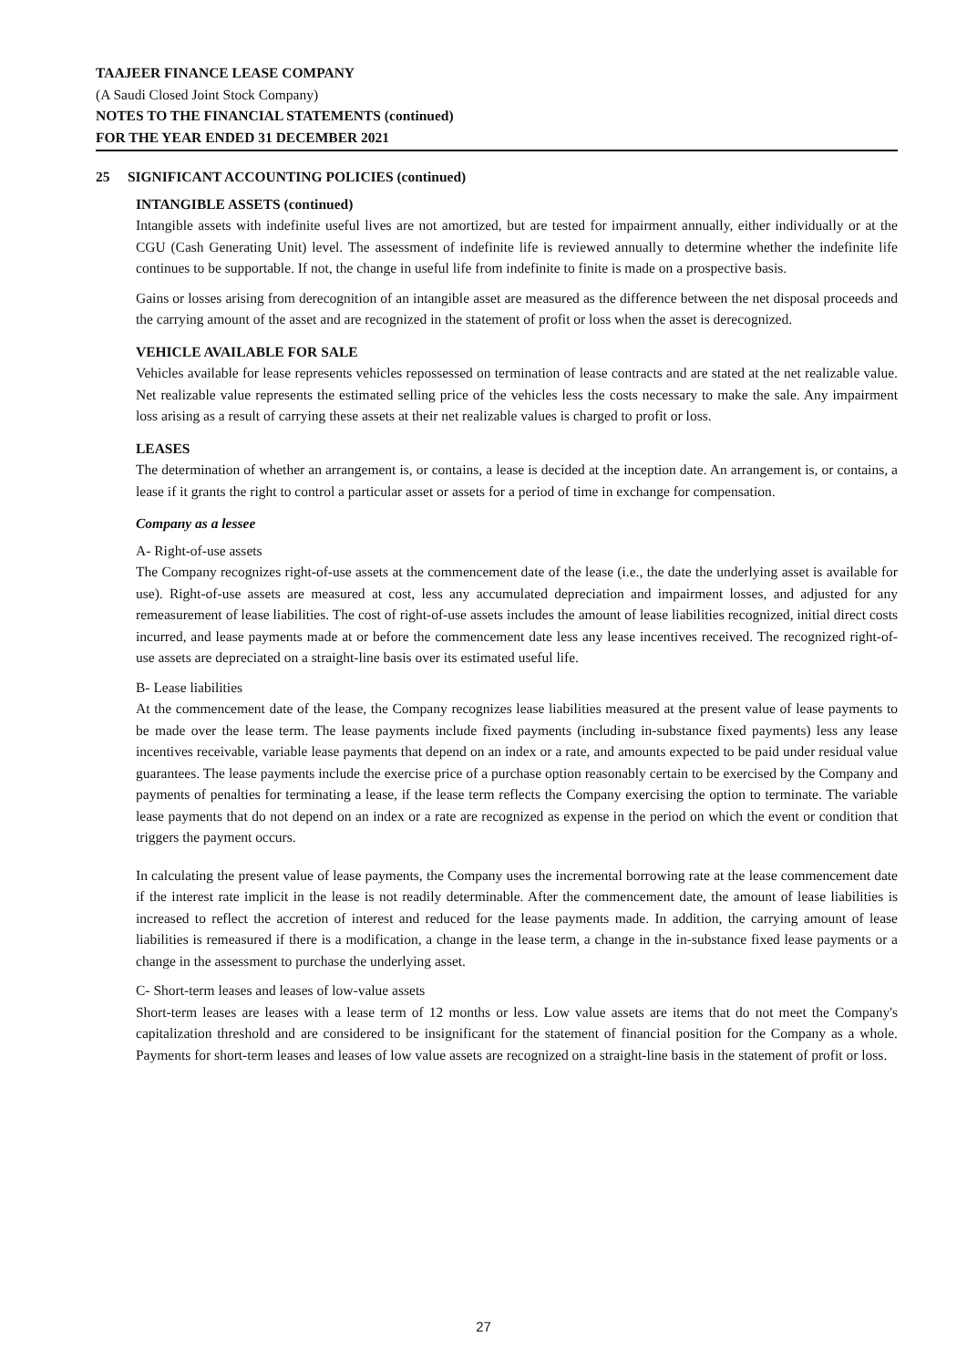TAAJEER FINANCE LEASE COMPANY
(A Saudi Closed Joint Stock Company)
NOTES TO THE FINANCIAL STATEMENTS (continued)
FOR THE YEAR ENDED 31 DECEMBER 2021
25 SIGNIFICANT ACCOUNTING POLICIES (continued)
INTANGIBLE ASSETS (continued)
Intangible assets with indefinite useful lives are not amortized, but are tested for impairment annually, either individually or at the CGU (Cash Generating Unit) level. The assessment of indefinite life is reviewed annually to determine whether the indefinite life continues to be supportable. If not, the change in useful life from indefinite to finite is made on a prospective basis.
Gains or losses arising from derecognition of an intangible asset are measured as the difference between the net disposal proceeds and the carrying amount of the asset and are recognized in the statement of profit or loss when the asset is derecognized.
VEHICLE AVAILABLE FOR SALE
Vehicles available for lease represents vehicles repossessed on termination of lease contracts and are stated at the net realizable value. Net realizable value represents the estimated selling price of the vehicles less the costs necessary to make the sale. Any impairment loss arising as a result of carrying these assets at their net realizable values is charged to profit or loss.
LEASES
The determination of whether an arrangement is, or contains, a lease is decided at the inception date. An arrangement is, or contains, a lease if it grants the right to control a particular asset or assets for a period of time in exchange for compensation.
Company as a lessee
A- Right-of-use assets
The Company recognizes right-of-use assets at the commencement date of the lease (i.e., the date the underlying asset is available for use). Right-of-use assets are measured at cost, less any accumulated depreciation and impairment losses, and adjusted for any remeasurement of lease liabilities. The cost of right-of-use assets includes the amount of lease liabilities recognized, initial direct costs incurred, and lease payments made at or before the commencement date less any lease incentives received. The recognized right-of-use assets are depreciated on a straight-line basis over its estimated useful life.
B- Lease liabilities
At the commencement date of the lease, the Company recognizes lease liabilities measured at the present value of lease payments to be made over the lease term. The lease payments include fixed payments (including in-substance fixed payments) less any lease incentives receivable, variable lease payments that depend on an index or a rate, and amounts expected to be paid under residual value guarantees. The lease payments include the exercise price of a purchase option reasonably certain to be exercised by the Company and payments of penalties for terminating a lease, if the lease term reflects the Company exercising the option to terminate. The variable lease payments that do not depend on an index or a rate are recognized as expense in the period on which the event or condition that triggers the payment occurs.
In calculating the present value of lease payments, the Company uses the incremental borrowing rate at the lease commencement date if the interest rate implicit in the lease is not readily determinable. After the commencement date, the amount of lease liabilities is increased to reflect the accretion of interest and reduced for the lease payments made. In addition, the carrying amount of lease liabilities is remeasured if there is a modification, a change in the lease term, a change in the in-substance fixed lease payments or a change in the assessment to purchase the underlying asset.
C- Short-term leases and leases of low-value assets
Short-term leases are leases with a lease term of 12 months or less. Low value assets are items that do not meet the Company's capitalization threshold and are considered to be insignificant for the statement of financial position for the Company as a whole. Payments for short-term leases and leases of low value assets are recognized on a straight-line basis in the statement of profit or loss.
27